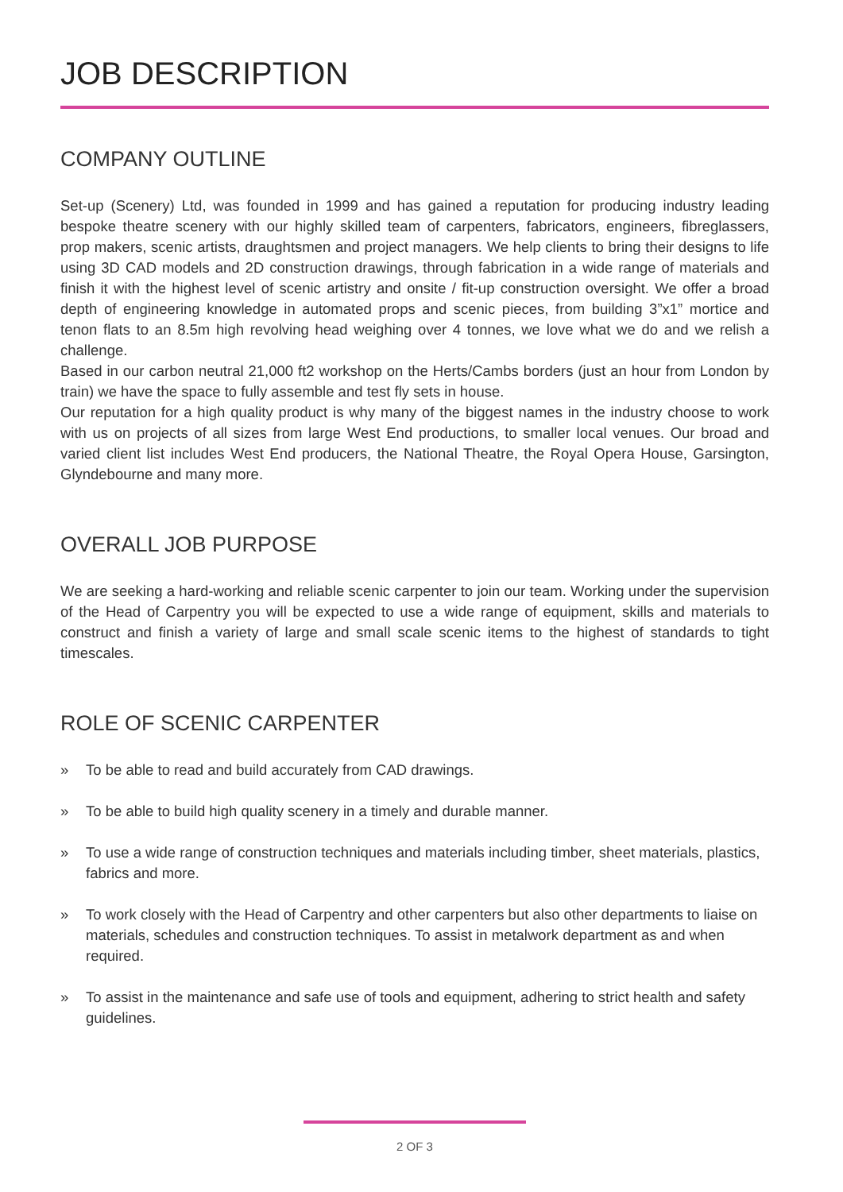JOB DESCRIPTION
COMPANY OUTLINE
Set-up (Scenery) Ltd, was founded in 1999 and has gained a reputation for producing industry leading bespoke theatre scenery with our highly skilled team of carpenters, fabricators, engineers, fibreglassers, prop makers, scenic artists, draughtsmen and project managers. We help clients to bring their designs to life using 3D CAD models and 2D construction drawings, through fabrication in a wide range of materials and finish it with the highest level of scenic artistry and onsite / fit-up construction oversight. We offer a broad depth of engineering knowledge in automated props and scenic pieces, from building 3”x1” mortice and tenon flats to an 8.5m high revolving head weighing over 4 tonnes, we love what we do and we relish a challenge.
Based in our carbon neutral 21,000 ft2 workshop on the Herts/Cambs borders (just an hour from London by train) we have the space to fully assemble and test fly sets in house.
Our reputation for a high quality product is why many of the biggest names in the industry choose to work with us on projects of all sizes from large West End productions, to smaller local venues. Our broad and varied client list includes West End producers, the National Theatre, the Royal Opera House, Garsington, Glyndebourne and many more.
OVERALL JOB PURPOSE
We are seeking a hard-working and reliable scenic carpenter to join our team. Working under the supervision of the Head of Carpentry you will be expected to use a wide range of equipment, skills and materials to construct and finish a variety of large and small scale scenic items to the highest of standards to tight timescales.
ROLE OF SCENIC CARPENTER
» To be able to read and build accurately from CAD drawings.
» To be able to build high quality scenery in a timely and durable manner.
» To use a wide range of construction techniques and materials including timber, sheet materials, plastics, fabrics and more.
» To work closely with the Head of Carpentry and other carpenters but also other departments to liaise on materials, schedules and construction techniques. To assist in metalwork department as and when required.
» To assist in the maintenance and safe use of tools and equipment, adhering to strict health and safety guidelines.
2 OF 3